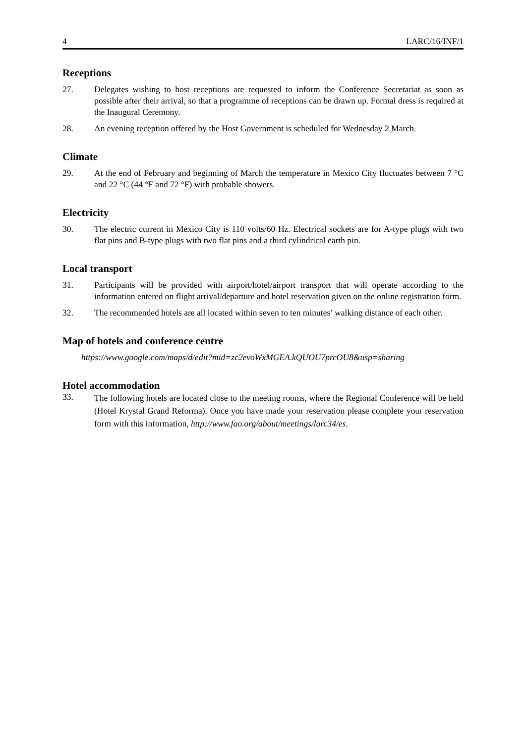4 LARC/16/INF/1
Receptions
27. Delegates wishing to host receptions are requested to inform the Conference Secretariat as soon as possible after their arrival, so that a programme of receptions can be drawn up. Formal dress is required at the Inaugural Ceremony.
28. An evening reception offered by the Host Government is scheduled for Wednesday 2 March.
Climate
29. At the end of February and beginning of March the temperature in Mexico City fluctuates between 7 °C and 22 °C (44 °F and 72 °F) with probable showers.
Electricity
30. The electric current in Mexico City is 110 volts/60 Hz. Electrical sockets are for A-type plugs with two flat pins and B-type plugs with two flat pins and a third cylindrical earth pin.
Local transport
31. Participants will be provided with airport/hotel/airport transport that will operate according to the information entered on flight arrival/departure and hotel reservation given on the online registration form.
32. The recommended hotels are all located within seven to ten minutes’ walking distance of each other.
Map of hotels and conference centre
https://www.google.com/maps/d/edit?mid=zc2evoWxMGEA.kQUOU7prcOU8&usp=sharing
Hotel accommodation
33.
The following hotels are located close to the meeting rooms, where the Regional Conference will be held (Hotel Krystal Grand Reforma). Once you have made your reservation please complete your reservation form with this information, http://www.fao.org/about/meetings/larc34/es.